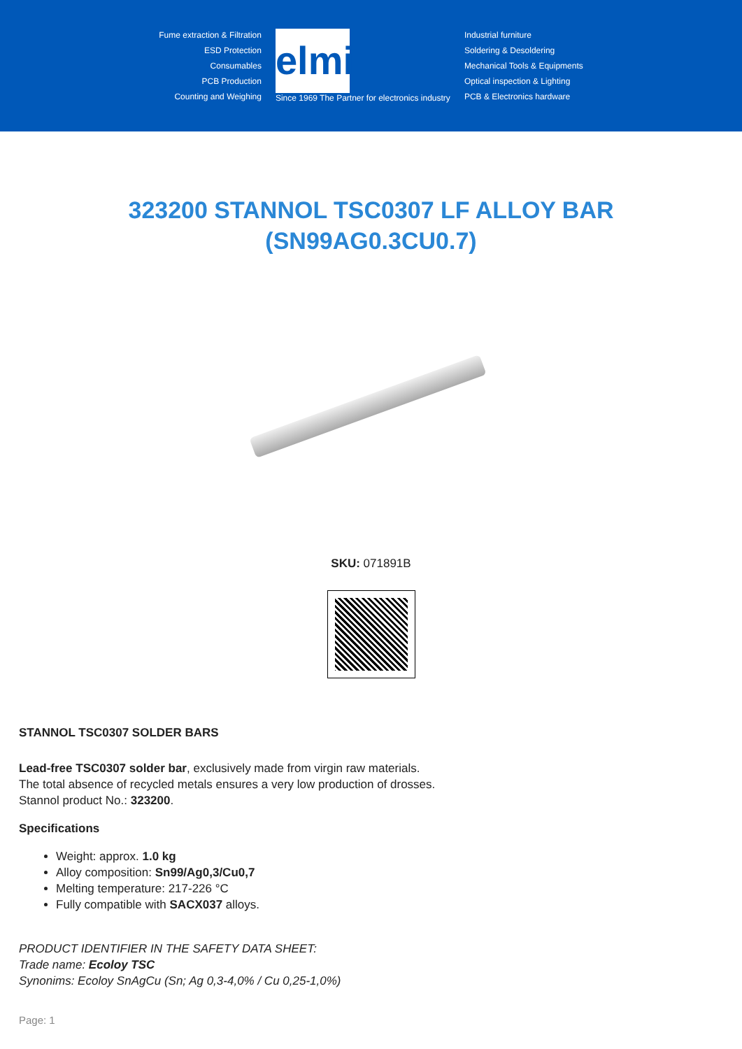Fume extraction & Filtration
ESD Protection
Consumables
PCB Production
Counting and Weighing
elmi
Since 1969 The Partner for electronics industry
Industrial furniture
Soldering & Desoldering
Mechanical Tools & Equipments
Optical inspection & Lighting
PCB & Electronics hardware
323200 STANNOL TSC0307 LF ALLOY BAR (SN99AG0.3CU0.7)
SKU: 071891B
STANNOL TSC0307 SOLDER BARS
Lead-free TSC0307 solder bar, exclusively made from virgin raw materials.
The total absence of recycled metals ensures a very low production of drosses.
Stannol product No.: 323200.
Specifications
Weight: approx. 1.0 kg
Alloy composition: Sn99/Ag0,3/Cu0,7
Melting temperature: 217-226 °C
Fully compatible with SACX037 alloys.
PRODUCT IDENTIFIER IN THE SAFETY DATA SHEET:
Trade name: Ecoloy TSC
Synonims: Ecoloy SnAgCu (Sn; Ag 0,3-4,0% / Cu 0,25-1,0%)
Page: 1